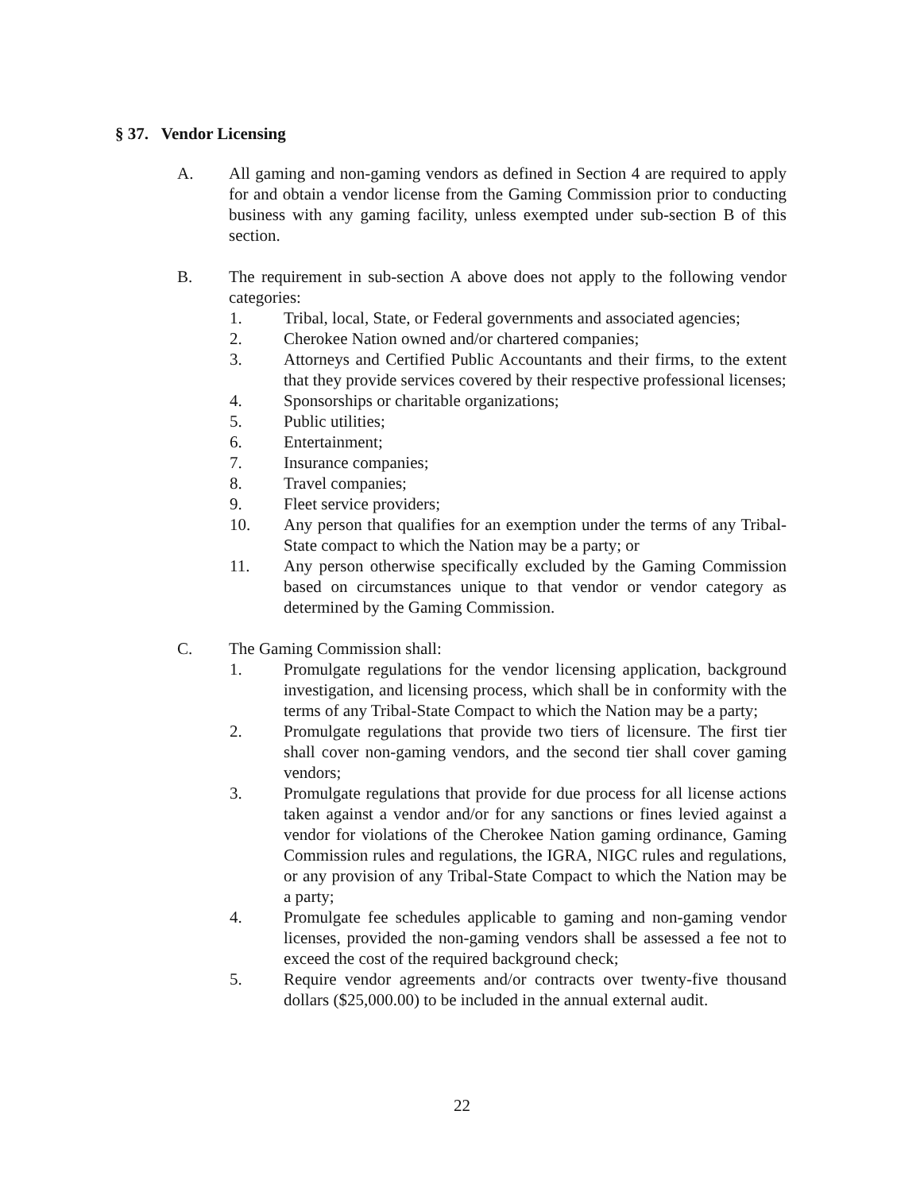§ 37. Vendor Licensing
A. All gaming and non-gaming vendors as defined in Section 4 are required to apply for and obtain a vendor license from the Gaming Commission prior to conducting business with any gaming facility, unless exempted under sub-section B of this section.
B. The requirement in sub-section A above does not apply to the following vendor categories:
1. Tribal, local, State, or Federal governments and associated agencies;
2. Cherokee Nation owned and/or chartered companies;
3. Attorneys and Certified Public Accountants and their firms, to the extent that they provide services covered by their respective professional licenses;
4. Sponsorships or charitable organizations;
5. Public utilities;
6. Entertainment;
7. Insurance companies;
8. Travel companies;
9. Fleet service providers;
10. Any person that qualifies for an exemption under the terms of any Tribal-State compact to which the Nation may be a party; or
11. Any person otherwise specifically excluded by the Gaming Commission based on circumstances unique to that vendor or vendor category as determined by the Gaming Commission.
C. The Gaming Commission shall:
1. Promulgate regulations for the vendor licensing application, background investigation, and licensing process, which shall be in conformity with the terms of any Tribal-State Compact to which the Nation may be a party;
2. Promulgate regulations that provide two tiers of licensure. The first tier shall cover non-gaming vendors, and the second tier shall cover gaming vendors;
3. Promulgate regulations that provide for due process for all license actions taken against a vendor and/or for any sanctions or fines levied against a vendor for violations of the Cherokee Nation gaming ordinance, Gaming Commission rules and regulations, the IGRA, NIGC rules and regulations, or any provision of any Tribal-State Compact to which the Nation may be a party;
4. Promulgate fee schedules applicable to gaming and non-gaming vendor licenses, provided the non-gaming vendors shall be assessed a fee not to exceed the cost of the required background check;
5. Require vendor agreements and/or contracts over twenty-five thousand dollars ($25,000.00) to be included in the annual external audit.
22